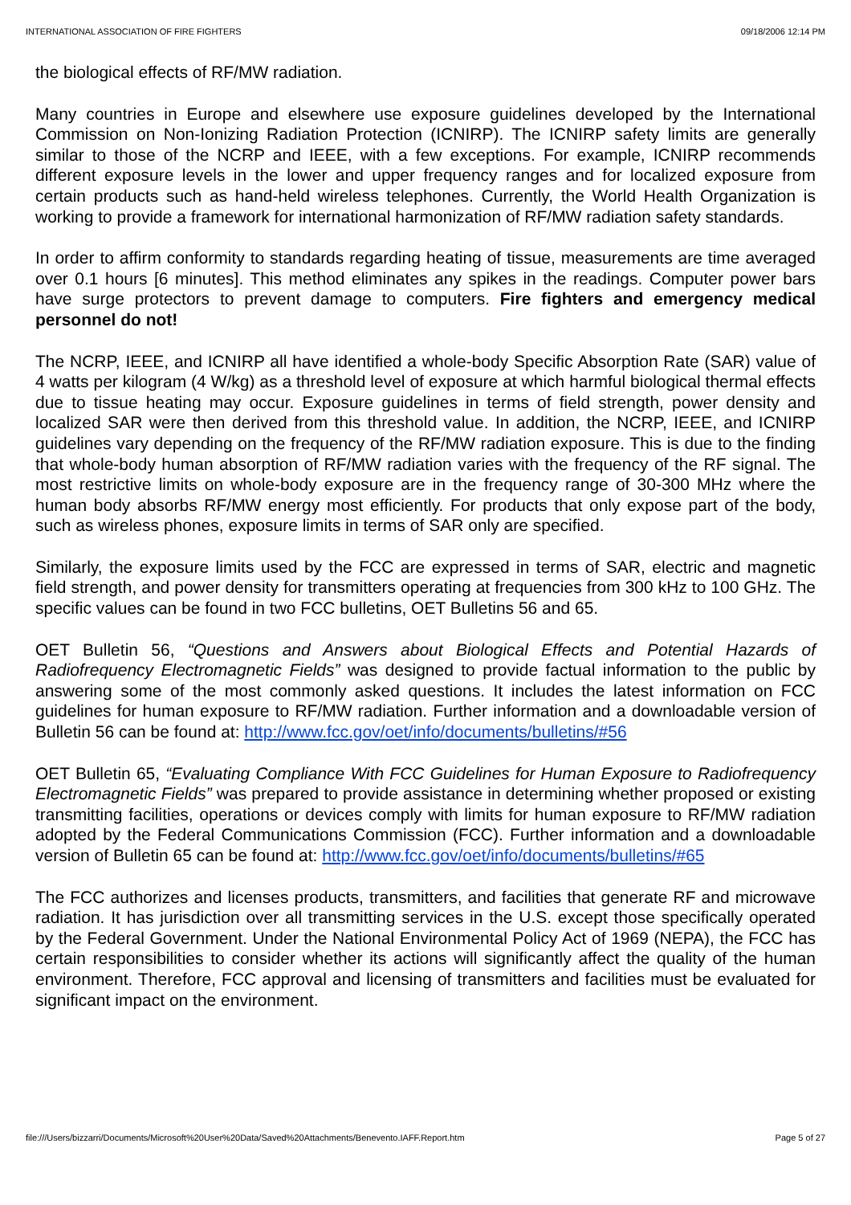INTERNATIONAL ASSOCIATION OF FIRE FIGHTERS 09/18/2006 12:14 PM
the biological effects of RF/MW radiation.
Many countries in Europe and elsewhere use exposure guidelines developed by the International Commission on Non-Ionizing Radiation Protection (ICNIRP). The ICNIRP safety limits are generally similar to those of the NCRP and IEEE, with a few exceptions. For example, ICNIRP recommends different exposure levels in the lower and upper frequency ranges and for localized exposure from certain products such as hand-held wireless telephones. Currently, the World Health Organization is working to provide a framework for international harmonization of RF/MW radiation safety standards.
In order to affirm conformity to standards regarding heating of tissue, measurements are time averaged over 0.1 hours [6 minutes]. This method eliminates any spikes in the readings. Computer power bars have surge protectors to prevent damage to computers. Fire fighters and emergency medical personnel do not!
The NCRP, IEEE, and ICNIRP all have identified a whole-body Specific Absorption Rate (SAR) value of 4 watts per kilogram (4 W/kg) as a threshold level of exposure at which harmful biological thermal effects due to tissue heating may occur. Exposure guidelines in terms of field strength, power density and localized SAR were then derived from this threshold value. In addition, the NCRP, IEEE, and ICNIRP guidelines vary depending on the frequency of the RF/MW radiation exposure. This is due to the finding that whole-body human absorption of RF/MW radiation varies with the frequency of the RF signal. The most restrictive limits on whole-body exposure are in the frequency range of 30-300 MHz where the human body absorbs RF/MW energy most efficiently. For products that only expose part of the body, such as wireless phones, exposure limits in terms of SAR only are specified.
Similarly, the exposure limits used by the FCC are expressed in terms of SAR, electric and magnetic field strength, and power density for transmitters operating at frequencies from 300 kHz to 100 GHz. The specific values can be found in two FCC bulletins, OET Bulletins 56 and 65.
OET Bulletin 56, “Questions and Answers about Biological Effects and Potential Hazards of Radiofrequency Electromagnetic Fields” was designed to provide factual information to the public by answering some of the most commonly asked questions. It includes the latest information on FCC guidelines for human exposure to RF/MW radiation. Further information and a downloadable version of Bulletin 56 can be found at: http://www.fcc.gov/oet/info/documents/bulletins/#56
OET Bulletin 65, “Evaluating Compliance With FCC Guidelines for Human Exposure to Radiofrequency Electromagnetic Fields” was prepared to provide assistance in determining whether proposed or existing transmitting facilities, operations or devices comply with limits for human exposure to RF/MW radiation adopted by the Federal Communications Commission (FCC). Further information and a downloadable version of Bulletin 65 can be found at: http://www.fcc.gov/oet/info/documents/bulletins/#65
The FCC authorizes and licenses products, transmitters, and facilities that generate RF and microwave radiation. It has jurisdiction over all transmitting services in the U.S. except those specifically operated by the Federal Government. Under the National Environmental Policy Act of 1969 (NEPA), the FCC has certain responsibilities to consider whether its actions will significantly affect the quality of the human environment. Therefore, FCC approval and licensing of transmitters and facilities must be evaluated for significant impact on the environment.
file:///Users/bizzarri/Documents/Microsoft%20User%20Data/Saved%20Attachments/Benevento.IAFF.Report.htm Page 5 of 27